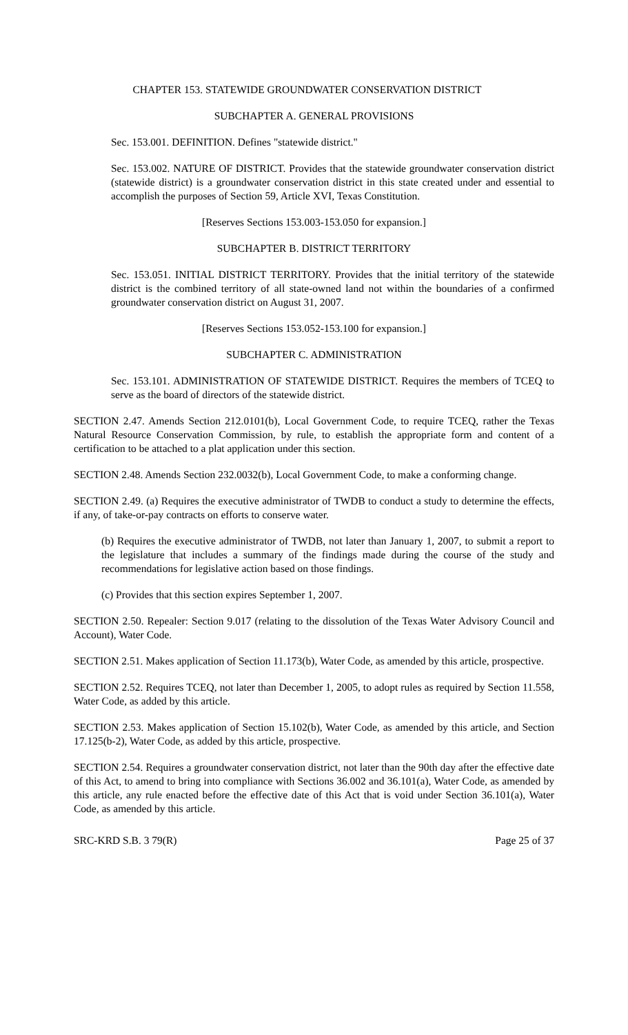CHAPTER 153. STATEWIDE GROUNDWATER CONSERVATION DISTRICT
SUBCHAPTER A. GENERAL PROVISIONS
Sec. 153.001. DEFINITION. Defines "statewide district."
Sec. 153.002. NATURE OF DISTRICT. Provides that the statewide groundwater conservation district (statewide district) is a groundwater conservation district in this state created under and essential to accomplish the purposes of Section 59, Article XVI, Texas Constitution.
[Reserves Sections 153.003-153.050 for expansion.]
SUBCHAPTER B. DISTRICT TERRITORY
Sec. 153.051. INITIAL DISTRICT TERRITORY. Provides that the initial territory of the statewide district is the combined territory of all state-owned land not within the boundaries of a confirmed groundwater conservation district on August 31, 2007.
[Reserves Sections 153.052-153.100 for expansion.]
SUBCHAPTER C. ADMINISTRATION
Sec. 153.101. ADMINISTRATION OF STATEWIDE DISTRICT. Requires the members of TCEQ to serve as the board of directors of the statewide district.
SECTION 2.47. Amends Section 212.0101(b), Local Government Code, to require TCEQ, rather the Texas Natural Resource Conservation Commission, by rule, to establish the appropriate form and content of a certification to be attached to a plat application under this section.
SECTION 2.48. Amends Section 232.0032(b), Local Government Code, to make a conforming change.
SECTION 2.49. (a) Requires the executive administrator of TWDB to conduct a study to determine the effects, if any, of take-or-pay contracts on efforts to conserve water.
(b) Requires the executive administrator of TWDB, not later than January 1, 2007, to submit a report to the legislature that includes a summary of the findings made during the course of the study and recommendations for legislative action based on those findings.
(c) Provides that this section expires September 1, 2007.
SECTION 2.50. Repealer: Section 9.017 (relating to the dissolution of the Texas Water Advisory Council and Account), Water Code.
SECTION 2.51. Makes application of Section 11.173(b), Water Code, as amended by this article, prospective.
SECTION 2.52. Requires TCEQ, not later than December 1, 2005, to adopt rules as required by Section 11.558, Water Code, as added by this article.
SECTION 2.53. Makes application of Section 15.102(b), Water Code, as amended by this article, and Section 17.125(b-2), Water Code, as added by this article, prospective.
SECTION 2.54. Requires a groundwater conservation district, not later than the 90th day after the effective date of this Act, to amend to bring into compliance with Sections 36.002 and 36.101(a), Water Code, as amended by this article, any rule enacted before the effective date of this Act that is void under Section 36.101(a), Water Code, as amended by this article.
SRC-KRD S.B. 3 79(R) Page 25 of 37